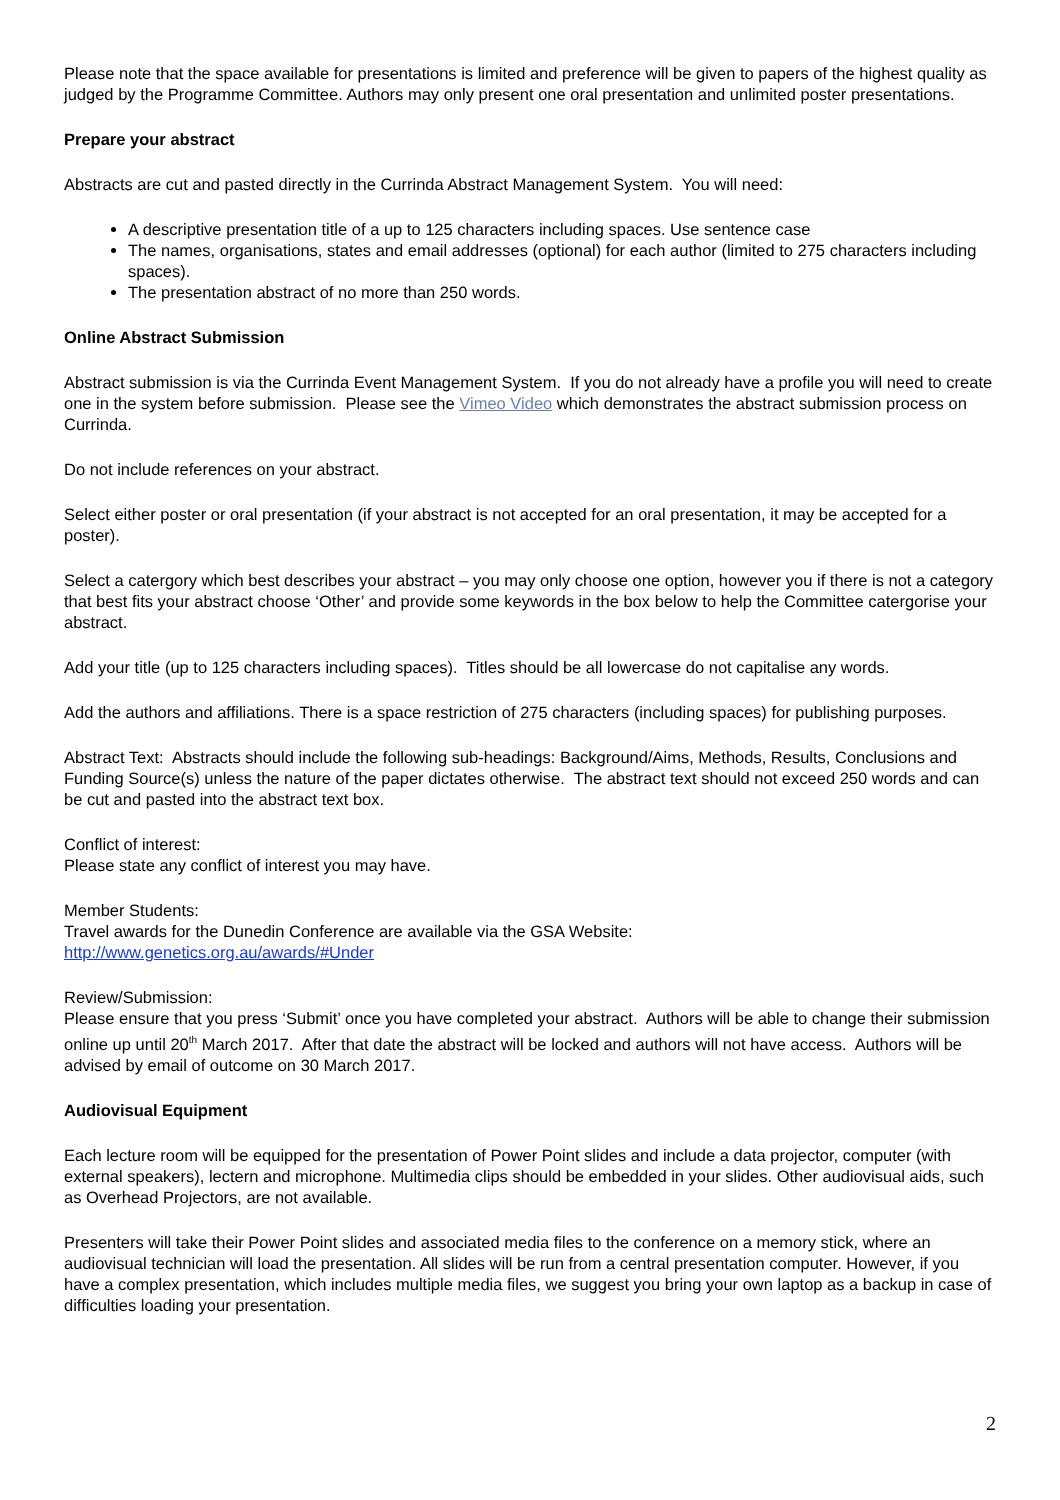Please note that the space available for presentations is limited and preference will be given to papers of the highest quality as judged by the Programme Committee. Authors may only present one oral presentation and unlimited poster presentations.
Prepare your abstract
Abstracts are cut and pasted directly in the Currinda Abstract Management System. You will need:
A descriptive presentation title of a up to 125 characters including spaces. Use sentence case
The names, organisations, states and email addresses (optional) for each author (limited to 275 characters including spaces).
The presentation abstract of no more than 250 words.
Online Abstract Submission
Abstract submission is via the Currinda Event Management System. If you do not already have a profile you will need to create one in the system before submission. Please see the Vimeo Video which demonstrates the abstract submission process on Currinda.
Do not include references on your abstract.
Select either poster or oral presentation (if your abstract is not accepted for an oral presentation, it may be accepted for a poster).
Select a catergory which best describes your abstract – you may only choose one option, however you if there is not a category that best fits your abstract choose ‘Other’ and provide some keywords in the box below to help the Committee catergorise your abstract.
Add your title (up to 125 characters including spaces). Titles should be all lowercase do not capitalise any words.
Add the authors and affiliations. There is a space restriction of 275 characters (including spaces) for publishing purposes.
Abstract Text: Abstracts should include the following sub-headings: Background/Aims, Methods, Results, Conclusions and Funding Source(s) unless the nature of the paper dictates otherwise. The abstract text should not exceed 250 words and can be cut and pasted into the abstract text box.
Conflict of interest:
Please state any conflict of interest you may have.
Member Students:
Travel awards for the Dunedin Conference are available via the GSA Website:
http://www.genetics.org.au/awards/#Under
Review/Submission:
Please ensure that you press ‘Submit’ once you have completed your abstract. Authors will be able to change their submission online up until 20<sup>th</sup> March 2017. After that date the abstract will be locked and authors will not have access. Authors will be advised by email of outcome on 30 March 2017.
Audiovisual Equipment
Each lecture room will be equipped for the presentation of Power Point slides and include a data projector, computer (with external speakers), lectern and microphone. Multimedia clips should be embedded in your slides. Other audiovisual aids, such as Overhead Projectors, are not available.
Presenters will take their Power Point slides and associated media files to the conference on a memory stick, where an audiovisual technician will load the presentation. All slides will be run from a central presentation computer. However, if you have a complex presentation, which includes multiple media files, we suggest you bring your own laptop as a backup in case of difficulties loading your presentation.
2